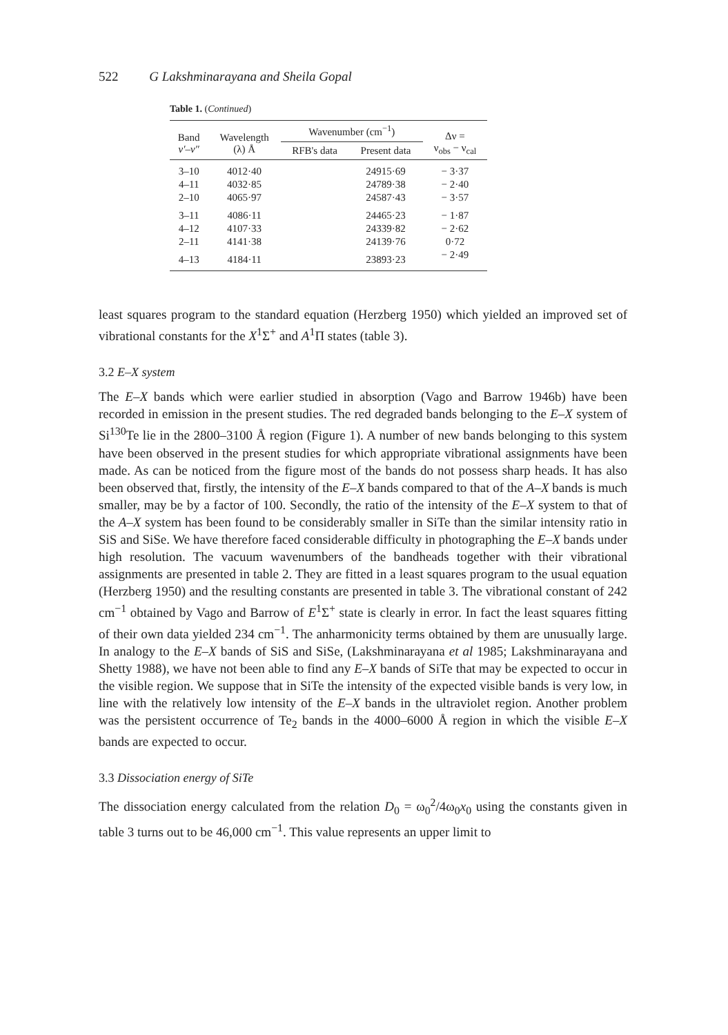522 G Lakshminarayana and Sheila Gopal
Table 1. (Continued)
| Band v′–v″ | Wavelength (λ) Å | Wavenumber (cm<sup>−1</sup>) | | Δν = ν<sub>obs</sub> − ν<sub>cal</sub> |
| --- | --- | --- | --- | --- |
| | | RFB's data | Present data | |
| 3–10 | 4012·40 | | 24915·69 | − 3·37 |
| 4–11 | 4032·85 | | 24789·38 | − 2·40 |
| 2–10 | 4065·97 | | 24587·43 | − 3·57 |
| 3–11 | 4086·11 | | 24465·23 | − 1·87 |
| 4–12 | 4107·33 | | 24339·82 | − 2·62 |
| 2–11 | 4141·38 | | 24139·76 | 0·72 |
| 4–13 | 4184·11 | | 23893·23 | − 2·49 |
least squares program to the standard equation (Herzberg 1950) which yielded an improved set of vibrational constants for the X<sup>1</sup>Σ<sup>+</sup> and A<sup>1</sup>Π states (table 3).
3.2 E–X system
The E–X bands which were earlier studied in absorption (Vago and Barrow 1946b) have been recorded in emission in the present studies. The red degraded bands belonging to the E–X system of Si<sup>130</sup>Te lie in the 2800–3100 Å region (Figure 1). A number of new bands belonging to this system have been observed in the present studies for which appropriate vibrational assignments have been made. As can be noticed from the figure most of the bands do not possess sharp heads. It has also been observed that, firstly, the intensity of the E–X bands compared to that of the A–X bands is much smaller, may be by a factor of 100. Secondly, the ratio of the intensity of the E–X system to that of the A–X system has been found to be considerably smaller in SiTe than the similar intensity ratio in SiS and SiSe. We have therefore faced considerable difficulty in photographing the E–X bands under high resolution. The vacuum wavenumbers of the bandheads together with their vibrational assignments are presented in table 2. They are fitted in a least squares program to the usual equation (Herzberg 1950) and the resulting constants are presented in table 3. The vibrational constant of 242 cm<sup>−1</sup> obtained by Vago and Barrow of E<sup>1</sup>Σ<sup>+</sup> state is clearly in error. In fact the least squares fitting of their own data yielded 234 cm<sup>−1</sup>. The anharmonicity terms obtained by them are unusually large. In analogy to the E–X bands of SiS and SiSe, (Lakshminarayana et al 1985; Lakshminarayana and Shetty 1988), we have not been able to find any E–X bands of SiTe that may be expected to occur in the visible region. We suppose that in SiTe the intensity of the expected visible bands is very low, in line with the relatively low intensity of the E–X bands in the ultraviolet region. Another problem was the persistent occurrence of Te<sub>2</sub> bands in the 4000–6000 Å region in which the visible E–X bands are expected to occur.
3.3 Dissociation energy of SiTe
The dissociation energy calculated from the relation D<sub>0</sub> = ω<sub>0</sub><sup>2</sup>/4ω<sub>0</sub>x<sub>0</sub> using the constants given in table 3 turns out to be 46,000 cm<sup>−1</sup>. This value represents an upper limit to